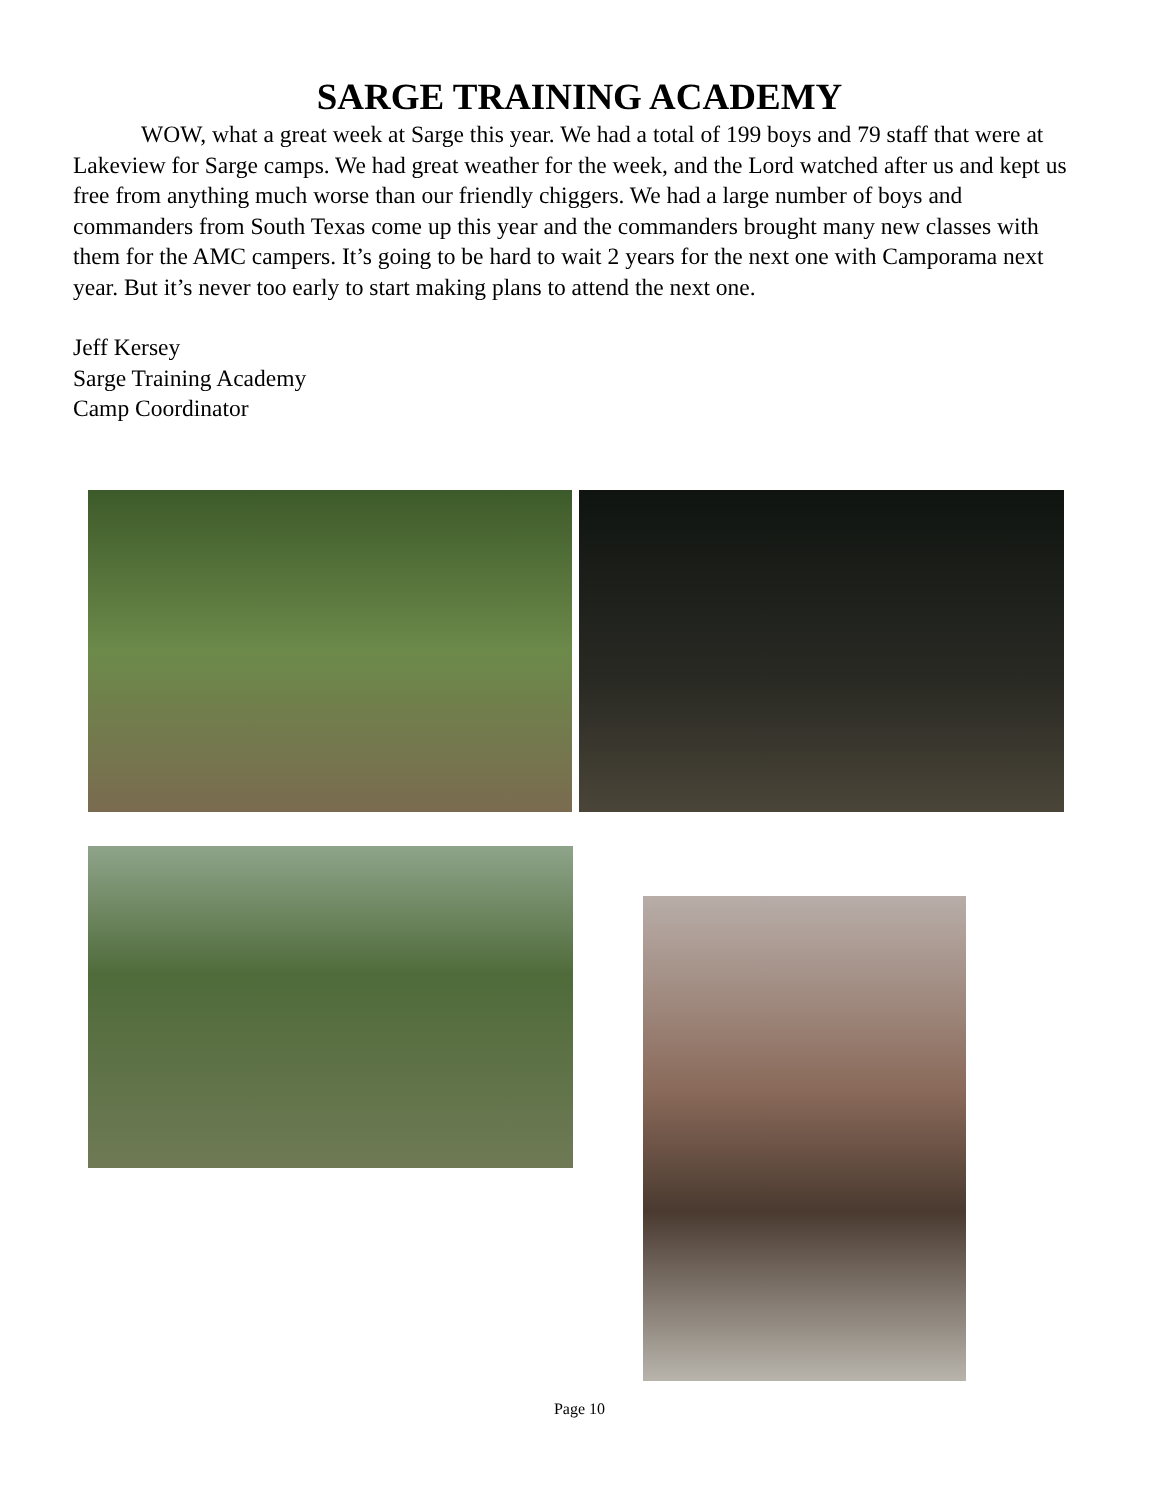SARGE TRAINING ACADEMY
WOW, what a great week at Sarge this year. We had a total of 199 boys and 79 staff that were at Lakeview for Sarge camps. We had great weather for the week, and the Lord watched after us and kept us free from anything much worse than our friendly chiggers. We had a large number of boys and commanders from South Texas come up this year and the commanders brought many new classes with them for the AMC campers. It’s going to be hard to wait 2 years for the next one with Camporama next year. But it’s never too early to start making plans to attend the next one.
Jeff Kersey
Sarge Training Academy
Camp Coordinator
Page 10